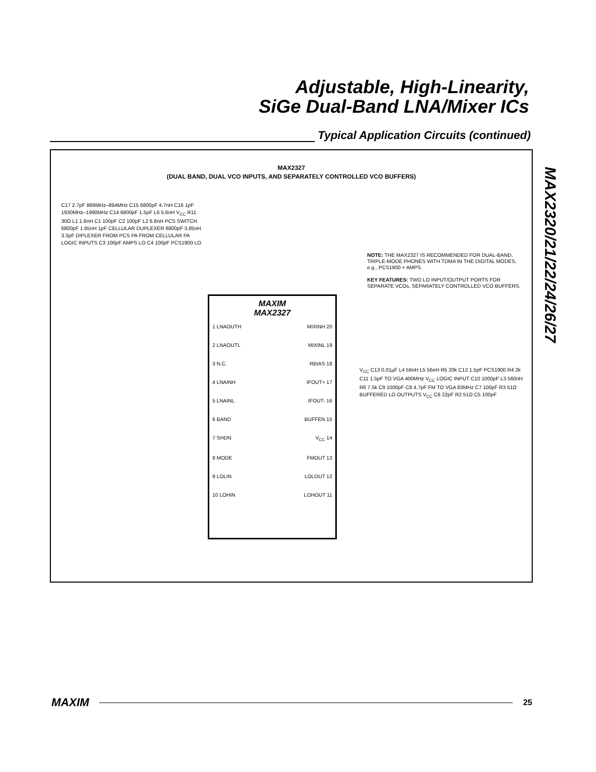Adjustable, High-Linearity,
SiGe Dual-Band LNA/Mixer ICs
Typical Application Circuits (continued)
MAX2320/21/22/24/26/27
MAX2327
(DUAL BAND, DUAL VCO INPUTS, AND SEPARATELY CONTROLLED VCO BUFFERS)
NOTE: THE MAX2327 IS RECOMMENDED FOR DUAL-BAND, TRIPLE-MODE PHONES WITH TDMA IN THE DIGITAL MODES, e.g., PCS1900 + AMPS.
KEY FEATURES: TWO LO INPUT/OUTPUT PORTS FOR SEPARATE VCOs, SEPARATELY CONTROLLED VCO BUFFERS.
MAXIM
MAX2327
1 LNAOUTH MIXINH 20
2 LNAOUTL MIXINL 19
3 N.C. RBIAS 18
4 LNAINH IFOUT+ 17
5 LNAINL IFOUT- 16
6 BAND BUFFEN 15
7 SHDN V<sub>CC</sub> 14
8 MODE FMOUT 13
9 LOLIN LOLOUT 12
10 LOHIN LOHOUT 11
C17 2.7pF 869MHz–894MHz C15 6800pF 4.7nH C16 1pF 1930MHz–1990MHz C14 6800pF 1.5pF L6 5.6nH V<sub>CC</sub> R11 30Ω L1 1.8nH C1 100pF C2 100pF L2 6.8nH PCS SWITCH 6800pF 1.65nH 1pF CELLULAR DUPLEXER 6800pF 3.85nH 3.3pF DIPLEXER FROM PCS PA FROM CELLULAR PA LOGIC INPUTS C3 100pF AMPS LO C4 100pF PCS1900 LO
V<sub>CC</sub> C13 0.01µF L4 56nH L5 56nH R5 20k C12 1.5pF PCS1900 R4 2k C11 1.5pF TO VGA 400MHz V<sub>CC</sub> LOGIC INPUT C10 1000pF L3 560nH R6 7.5k C9 1000pF C8 4.7pF FM TO VGA 83MHz C7 100pF R3 51Ω BUFFERED LO OUTPUTS V<sub>CC</sub> C6 22pF R2 51Ω C5 100pF
MAXIM 25